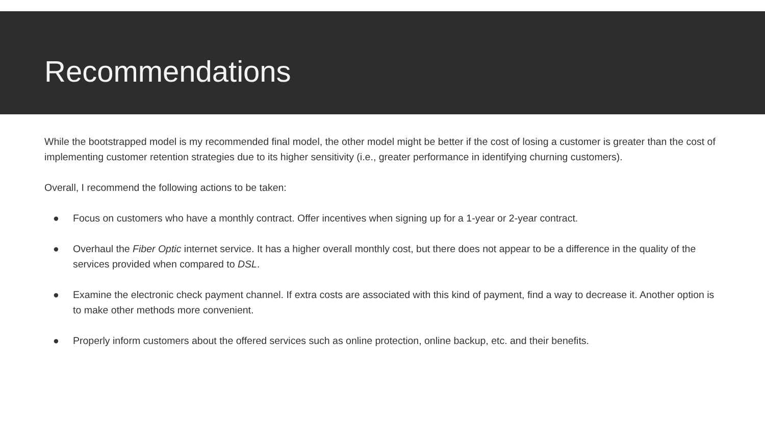Recommendations
While the bootstrapped model is my recommended final model, the other model might be better if the cost of losing a customer is greater than the cost of implementing customer retention strategies due to its higher sensitivity (i.e., greater performance in identifying churning customers).
Overall, I recommend the following actions to be taken:
● Focus on customers who have a monthly contract. Offer incentives when signing up for a 1-year or 2-year contract.
● Overhaul the Fiber Optic internet service. It has a higher overall monthly cost, but there does not appear to be a difference in the quality of the services provided when compared to DSL.
● Examine the electronic check payment channel. If extra costs are associated with this kind of payment, find a way to decrease it. Another option is to make other methods more convenient.
● Properly inform customers about the offered services such as online protection, online backup, etc. and their benefits.